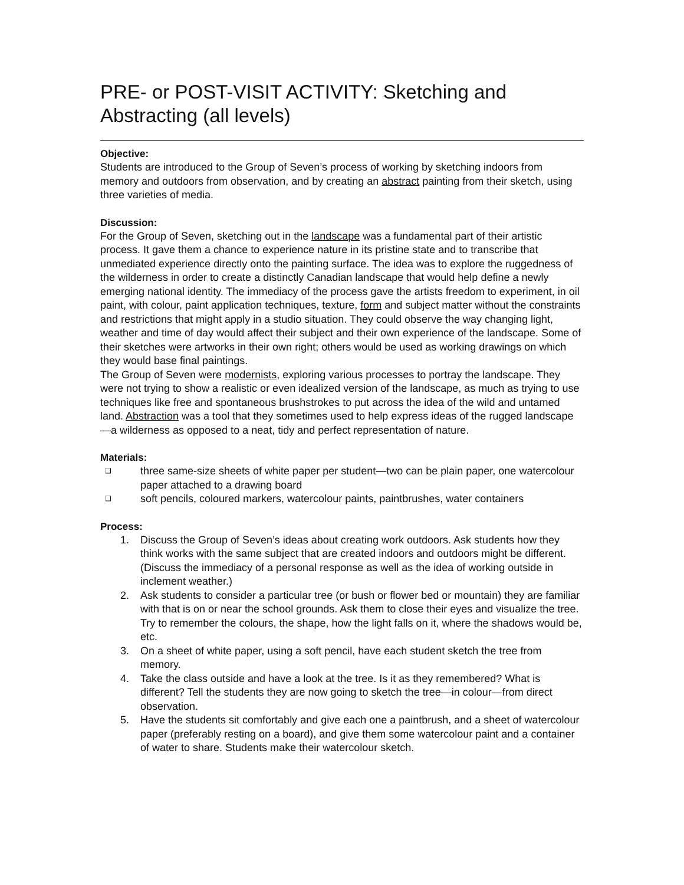PRE- or POST-VISIT ACTIVITY: Sketching and Abstracting (all levels)
Objective:
Students are introduced to the Group of Seven’s process of working by sketching indoors from memory and outdoors from observation, and by creating an abstract painting from their sketch, using three varieties of media.
Discussion:
For the Group of Seven, sketching out in the landscape was a fundamental part of their artistic process. It gave them a chance to experience nature in its pristine state and to transcribe that unmediated experience directly onto the painting surface. The idea was to explore the ruggedness of the wilderness in order to create a distinctly Canadian landscape that would help define a newly emerging national identity. The immediacy of the process gave the artists freedom to experiment, in oil paint, with colour, paint application techniques, texture, form and subject matter without the constraints and restrictions that might apply in a studio situation. They could observe the way changing light, weather and time of day would affect their subject and their own experience of the landscape. Some of their sketches were artworks in their own right; others would be used as working drawings on which they would base final paintings.
The Group of Seven were modernists, exploring various processes to portray the landscape. They were not trying to show a realistic or even idealized version of the landscape, as much as trying to use techniques like free and spontaneous brushstrokes to put across the idea of the wild and untamed land. Abstraction was a tool that they sometimes used to help express ideas of the rugged landscape—a wilderness as opposed to a neat, tidy and perfect representation of nature.
Materials:
❑ three same-size sheets of white paper per student—two can be plain paper, one watercolour paper attached to a drawing board
❑ soft pencils, coloured markers, watercolour paints, paintbrushes, water containers
Process:
1. Discuss the Group of Seven’s ideas about creating work outdoors. Ask students how they think works with the same subject that are created indoors and outdoors might be different. (Discuss the immediacy of a personal response as well as the idea of working outside in inclement weather.)
2. Ask students to consider a particular tree (or bush or flower bed or mountain) they are familiar with that is on or near the school grounds. Ask them to close their eyes and visualize the tree. Try to remember the colours, the shape, how the light falls on it, where the shadows would be, etc.
3. On a sheet of white paper, using a soft pencil, have each student sketch the tree from memory.
4. Take the class outside and have a look at the tree. Is it as they remembered? What is different? Tell the students they are now going to sketch the tree—in colour—from direct observation.
5. Have the students sit comfortably and give each one a paintbrush, and a sheet of watercolour paper (preferably resting on a board), and give them some watercolour paint and a container of water to share. Students make their watercolour sketch.